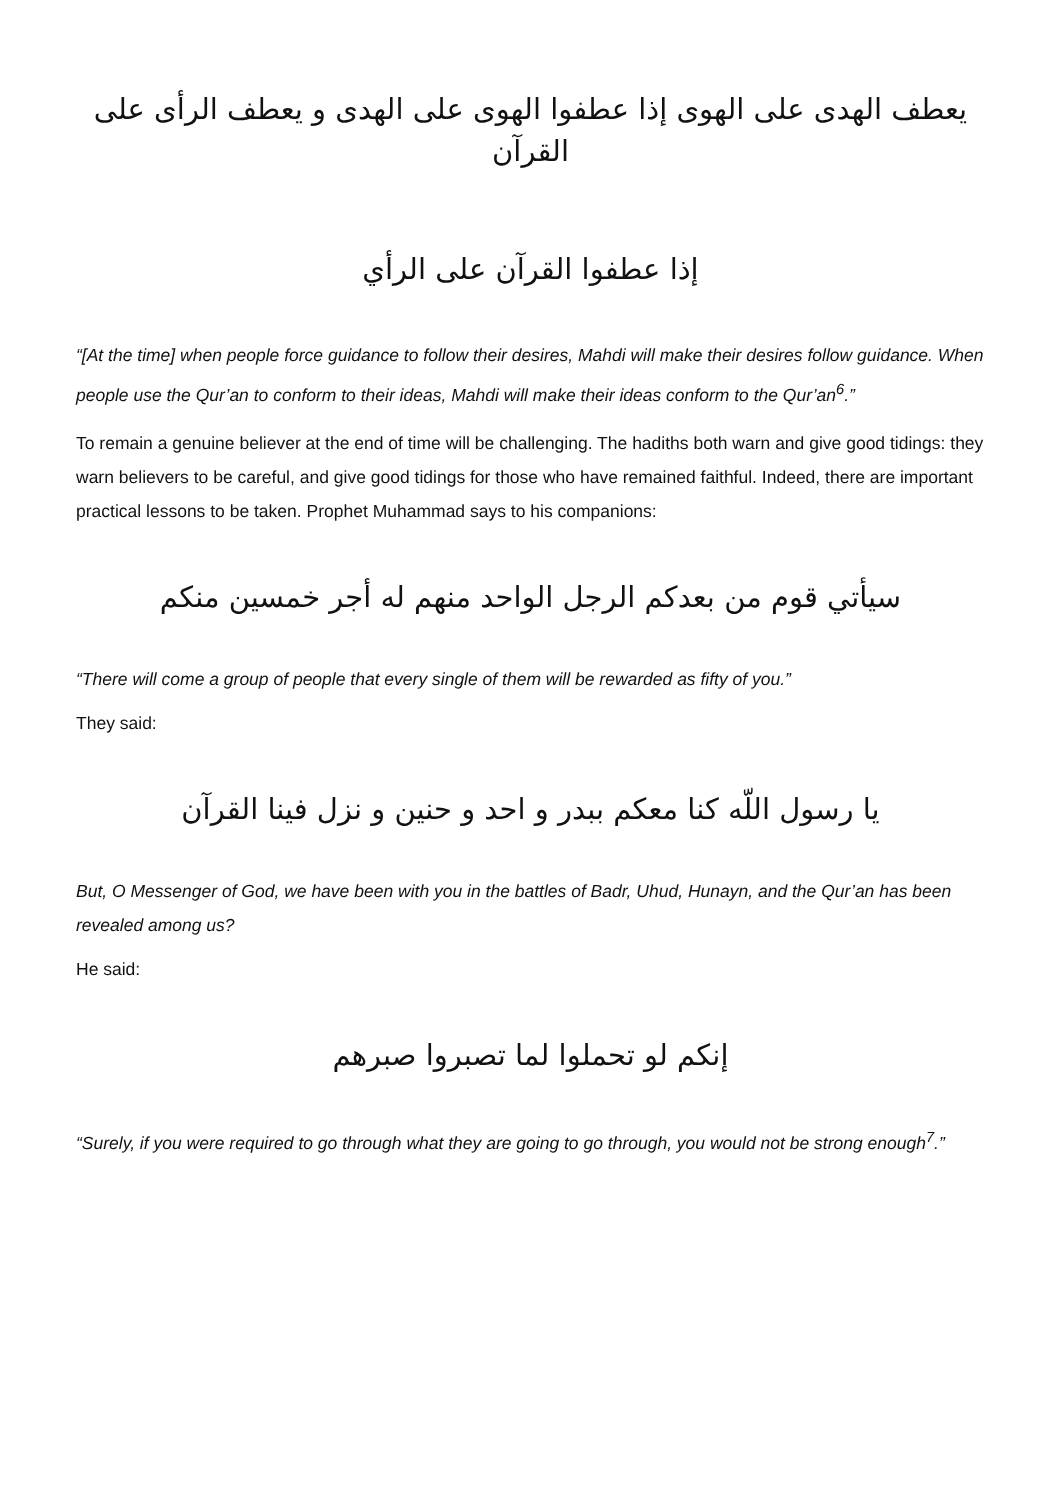يعطف الهدى على الهوى إذا عطفوا الهوى على الهدى و يعطف الرأى على القرآن
إذا عطفوا القرآن على الرأي
“[At the time] when people force guidance to follow their desires, Mahdi will make their desires follow guidance. When people use the Qur’an to conform to their ideas, Mahdi will make their ideas conform to the Qur’an<sup>6</sup>.”
To remain a genuine believer at the end of time will be challenging. The hadiths both warn and give good tidings: they warn believers to be careful, and give good tidings for those who have remained faithful. Indeed, there are important practical lessons to be taken. Prophet Muhammad says to his companions:
سيأتي قوم من بعدكم الرجل الواحد منهم له أجر خمسين منكم
“There will come a group of people that every single of them will be rewarded as fifty of you.”
They said:
يا رسول اللّه كنا معكم ببدر و احد و حنين و نزل فينا القرآن
But, O Messenger of God, we have been with you in the battles of Badr, Uhud, Hunayn, and the Qur’an has been revealed among us?
He said:
إنكم لو تحملوا لما تصبروا صبرهم
“Surely, if you were required to go through what they are going to go through, you would not be strong enough<sup>7</sup>.”